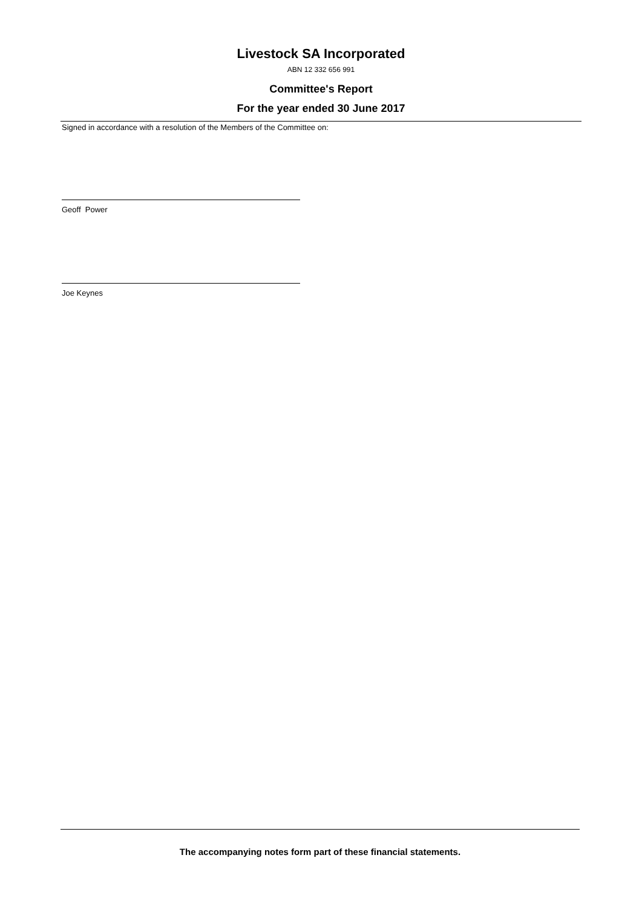Livestock SA Incorporated
ABN 12 332 656 991
Committee's Report
For the year ended 30 June 2017
Signed in accordance with a resolution of the Members of the Committee on:
Geoff Power
Joe Keynes
The accompanying notes form part of these financial statements.